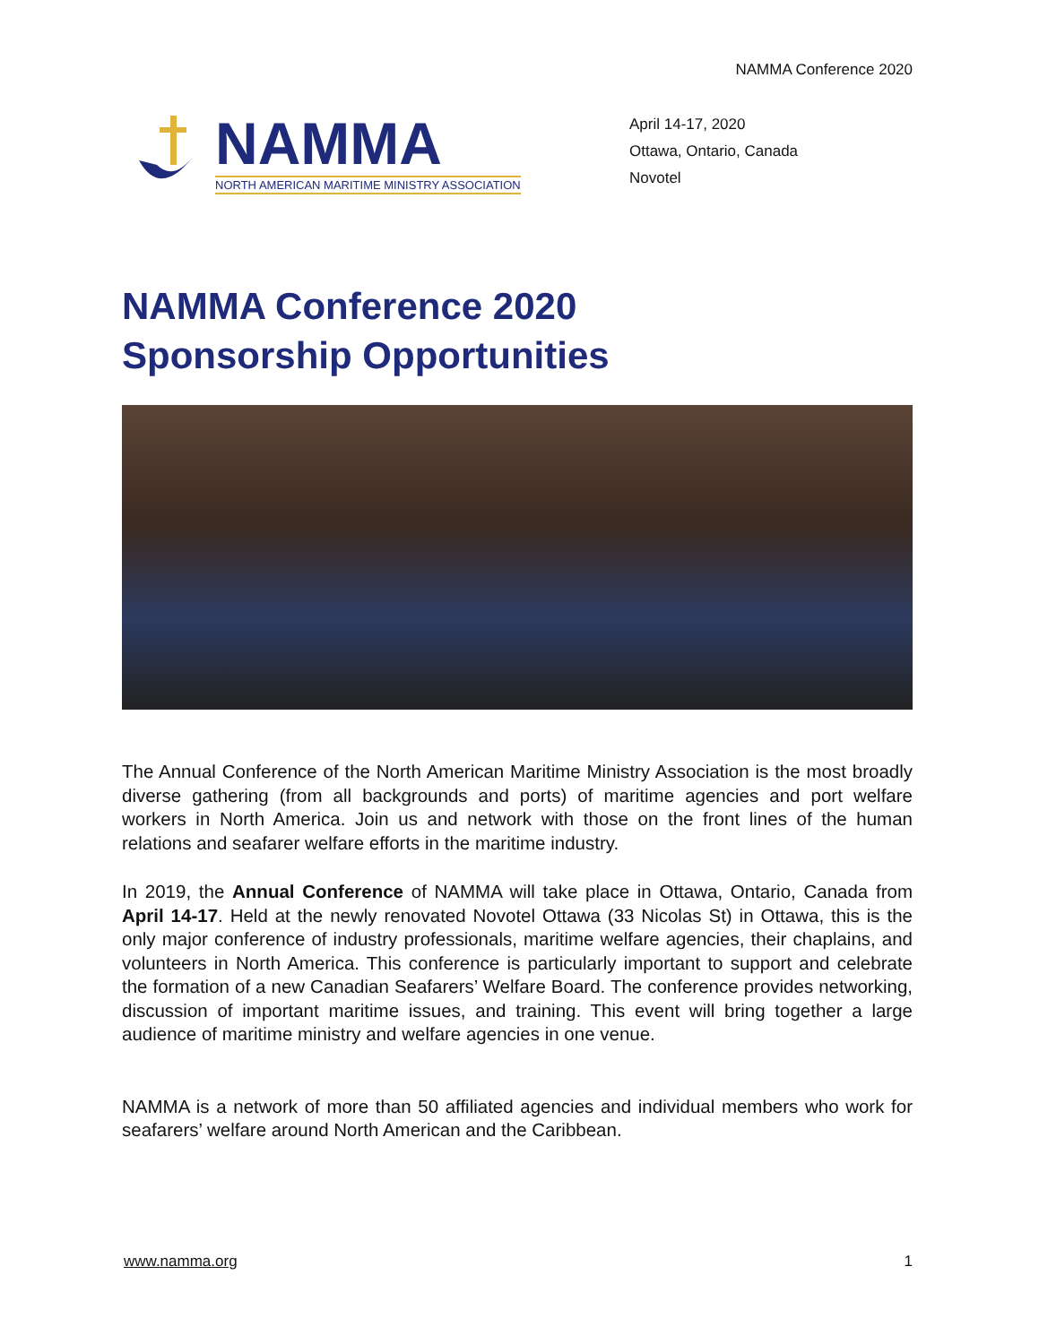NAMMA Conference 2020
NAMMA
NORTH AMERICAN MARITIME MINISTRY ASSOCIATION
April 14-17, 2020
Ottawa, Ontario, Canada
Novotel
NAMMA Conference 2020
Sponsorship Opportunities
The Annual Conference of the North American Maritime Ministry Association is the most broadly diverse gathering (from all backgrounds and ports) of maritime agencies and port welfare workers in North America. Join us and network with those on the front lines of the human relations and seafarer welfare efforts in the maritime industry.
In 2019, the Annual Conference of NAMMA will take place in Ottawa, Ontario, Canada from April 14-17. Held at the newly renovated Novotel Ottawa (33 Nicolas St) in Ottawa, this is the only major conference of industry professionals, maritime welfare agencies, their chaplains, and volunteers in North America. This conference is particularly important to support and celebrate the formation of a new Canadian Seafarers’ Welfare Board. The conference provides networking, discussion of important maritime issues, and training. This event will bring together a large audience of maritime ministry and welfare agencies in one venue.
NAMMA is a network of more than 50 affiliated agencies and individual members who work for seafarers’ welfare around North American and the Caribbean.
www.namma.org 1